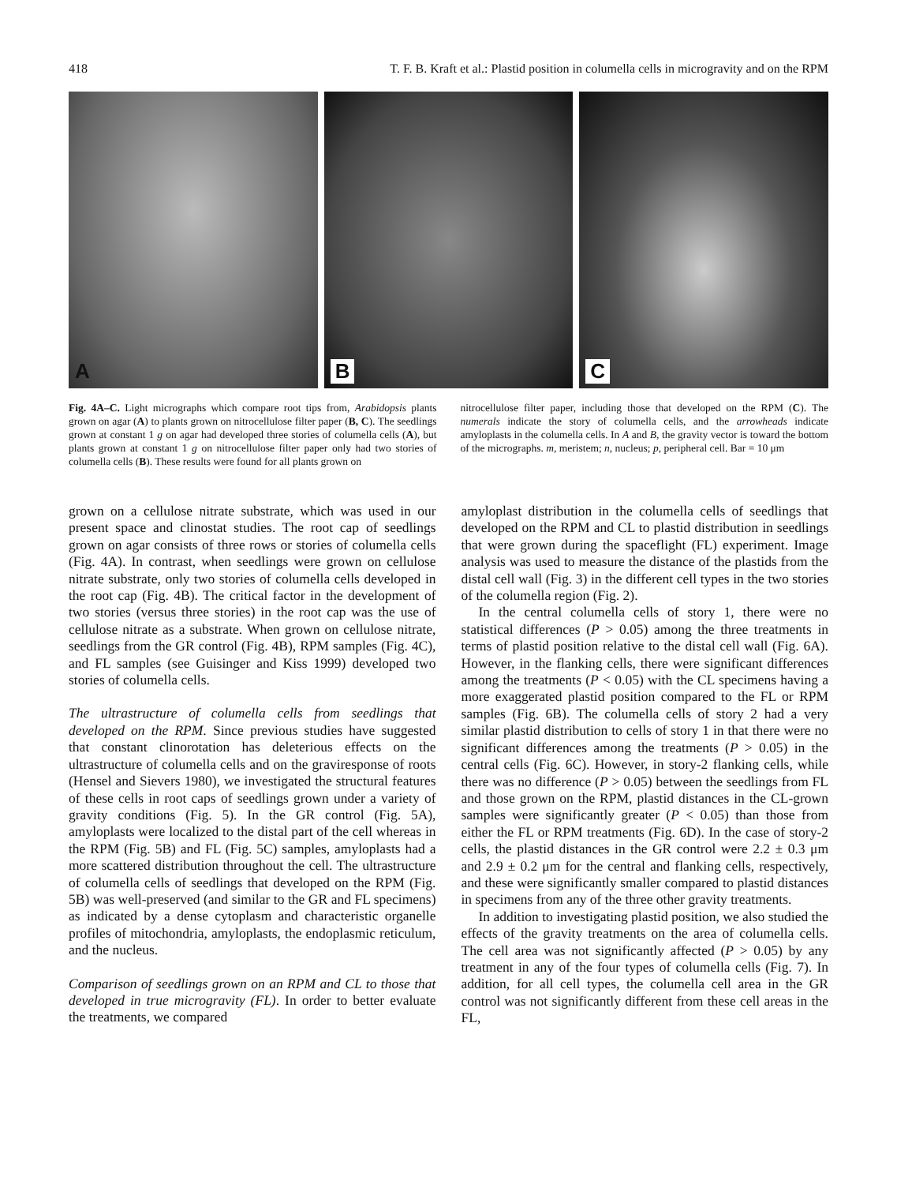418 T. F. B. Kraft et al.: Plastid position in columella cells in microgravity and on the RPM
A
B
C
Fig. 4A–C. Light micrographs which compare root tips from, Arabidopsis plants grown on agar (A) to plants grown on nitrocellulose filter paper (B, C). The seedlings grown at constant 1 g on agar had developed three stories of columella cells (A), but plants grown at constant 1 g on nitrocellulose filter paper only had two stories of columella cells (B). These results were found for all plants grown on
nitrocellulose filter paper, including those that developed on the RPM (C). The numerals indicate the story of columella cells, and the arrowheads indicate amyloplasts in the columella cells. In A and B, the gravity vector is toward the bottom of the micrographs. m, meristem; n, nucleus; p, peripheral cell. Bar = 10 μm
grown on a cellulose nitrate substrate, which was used in our present space and clinostat studies. The root cap of seedlings grown on agar consists of three rows or stories of columella cells (Fig. 4A). In contrast, when seedlings were grown on cellulose nitrate substrate, only two stories of columella cells developed in the root cap (Fig. 4B). The critical factor in the development of two stories (versus three stories) in the root cap was the use of cellulose nitrate as a substrate. When grown on cellulose nitrate, seedlings from the GR control (Fig. 4B), RPM samples (Fig. 4C), and FL samples (see Guisinger and Kiss 1999) developed two stories of columella cells.
The ultrastructure of columella cells from seedlings that developed on the RPM. Since previous studies have suggested that constant clinorotation has deleterious effects on the ultrastructure of columella cells and on the graviresponse of roots (Hensel and Sievers 1980), we investigated the structural features of these cells in root caps of seedlings grown under a variety of gravity conditions (Fig. 5). In the GR control (Fig. 5A), amyloplasts were localized to the distal part of the cell whereas in the RPM (Fig. 5B) and FL (Fig. 5C) samples, amyloplasts had a more scattered distribution throughout the cell. The ultrastructure of columella cells of seedlings that developed on the RPM (Fig. 5B) was well-preserved (and similar to the GR and FL specimens) as indicated by a dense cytoplasm and characteristic organelle profiles of mitochondria, amyloplasts, the endoplasmic reticulum, and the nucleus.
Comparison of seedlings grown on an RPM and CL to those that developed in true microgravity (FL). In order to better evaluate the treatments, we compared
amyloplast distribution in the columella cells of seedlings that developed on the RPM and CL to plastid distribution in seedlings that were grown during the spaceflight (FL) experiment. Image analysis was used to measure the distance of the plastids from the distal cell wall (Fig. 3) in the different cell types in the two stories of the columella region (Fig. 2).
In the central columella cells of story 1, there were no statistical differences (P > 0.05) among the three treatments in terms of plastid position relative to the distal cell wall (Fig. 6A). However, in the flanking cells, there were significant differences among the treatments (P < 0.05) with the CL specimens having a more exaggerated plastid position compared to the FL or RPM samples (Fig. 6B). The columella cells of story 2 had a very similar plastid distribution to cells of story 1 in that there were no significant differences among the treatments (P > 0.05) in the central cells (Fig. 6C). However, in story-2 flanking cells, while there was no difference (P > 0.05) between the seedlings from FL and those grown on the RPM, plastid distances in the CL-grown samples were significantly greater (P < 0.05) than those from either the FL or RPM treatments (Fig. 6D). In the case of story-2 cells, the plastid distances in the GR control were 2.2 ± 0.3 μm and 2.9 ± 0.2 μm for the central and flanking cells, respectively, and these were significantly smaller compared to plastid distances in specimens from any of the three other gravity treatments.
In addition to investigating plastid position, we also studied the effects of the gravity treatments on the area of columella cells. The cell area was not significantly affected (P > 0.05) by any treatment in any of the four types of columella cells (Fig. 7). In addition, for all cell types, the columella cell area in the GR control was not significantly different from these cell areas in the FL,